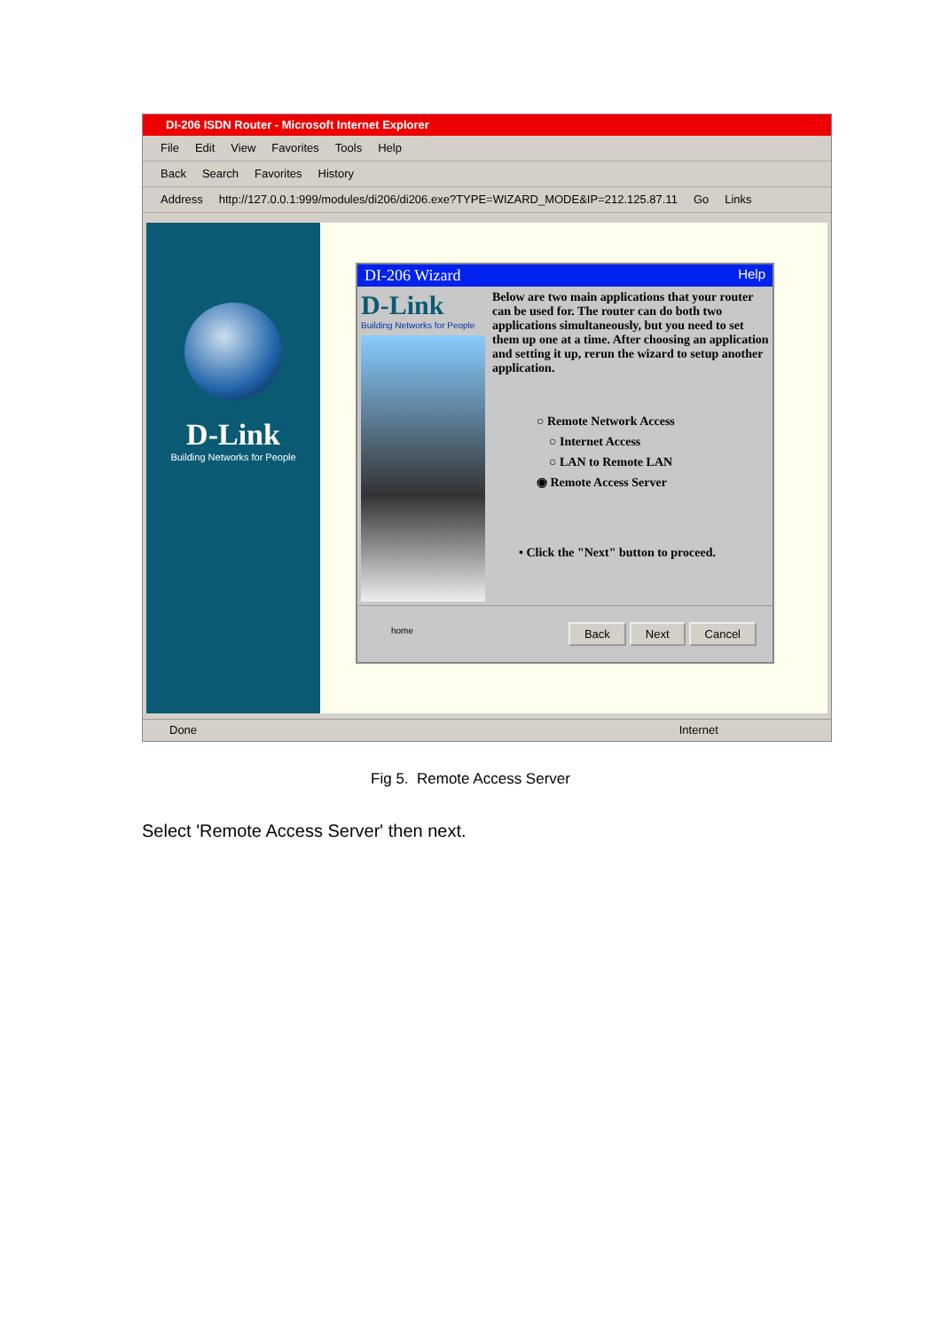DI-206 ISDN Router - Microsoft Internet Explorer
File Edit View Favorites Tools Help
Back Search Favorites History
Address http://127.0.0.1:999/modules/di206/di206.exe?TYPE=WIZARD_MODE&IP=212.125.87.11 Go Links
D-Link
Building Networks for People
DI-206 Wizard Help
D-Link
Building Networks for People
Below are two main applications that your router can be used for. The router can do both two applications simultaneously, but you need to set them up one at a time. After choosing an application and setting it up, rerun the wizard to setup another application.
○ Remote Network Access
○ Internet Access
○ LAN to Remote LAN
◉ Remote Access Server
• Click the "Next" button to proceed.
home Back Next Cancel
Done Internet
Fig 5. Remote Access Server
Select 'Remote Access Server' then next.